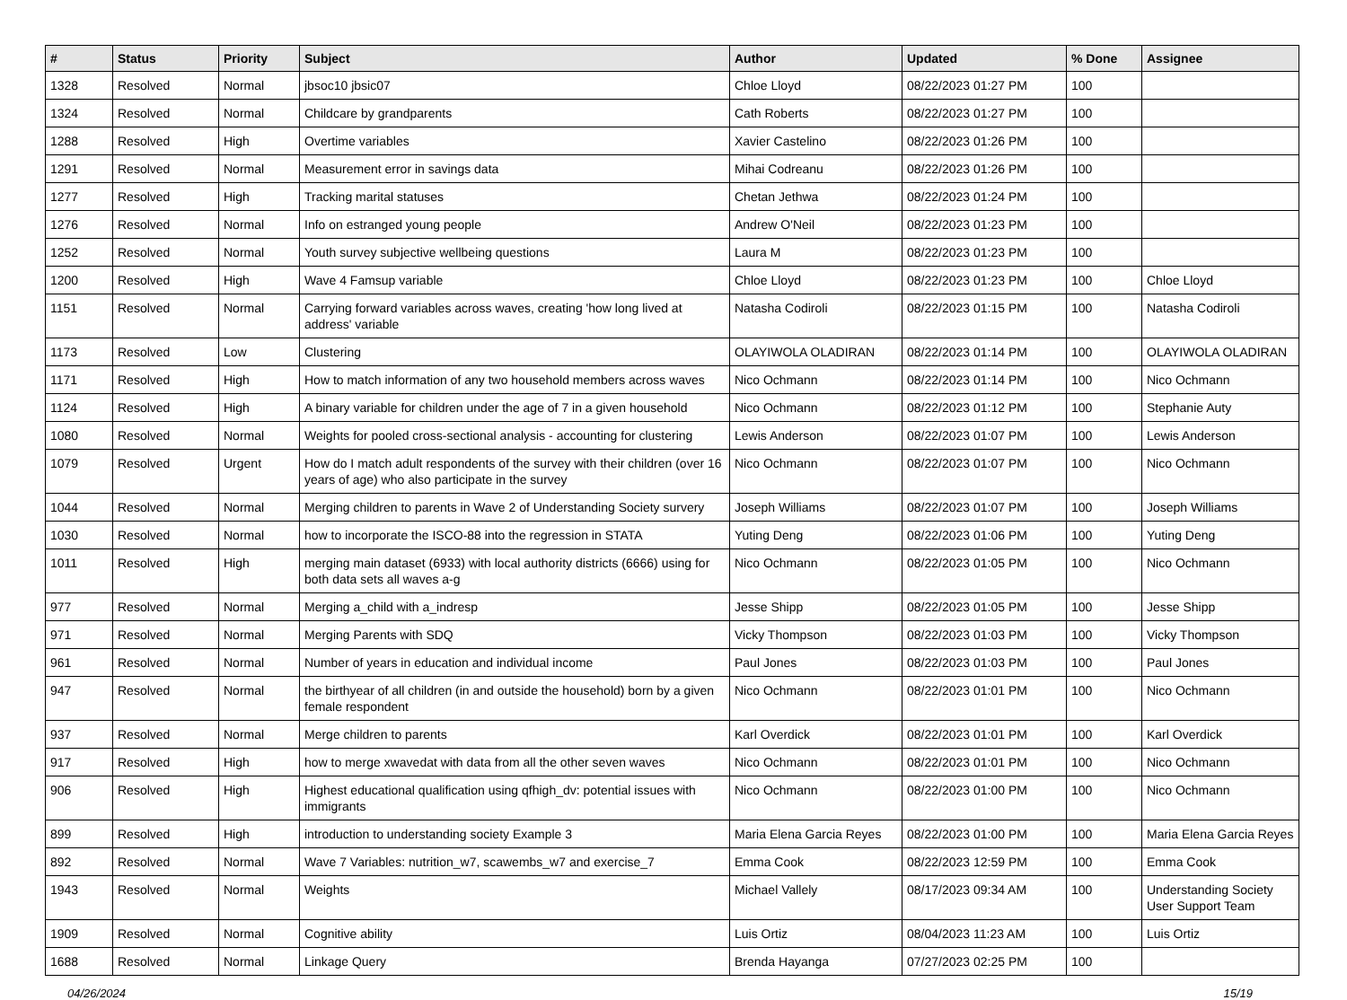| # | Status | Priority | Subject | Author | Updated | % Done | Assignee |
| --- | --- | --- | --- | --- | --- | --- | --- |
| 1328 | Resolved | Normal | jbsoc10 jbsic07 | Chloe Lloyd | 08/22/2023 01:27 PM | 100 | |
| 1324 | Resolved | Normal | Childcare by grandparents | Cath Roberts | 08/22/2023 01:27 PM | 100 | |
| 1288 | Resolved | High | Overtime variables | Xavier Castelino | 08/22/2023 01:26 PM | 100 | |
| 1291 | Resolved | Normal | Measurement error in savings data | Mihai Codreanu | 08/22/2023 01:26 PM | 100 | |
| 1277 | Resolved | High | Tracking marital statuses | Chetan Jethwa | 08/22/2023 01:24 PM | 100 | |
| 1276 | Resolved | Normal | Info on estranged young people | Andrew O'Neil | 08/22/2023 01:23 PM | 100 | |
| 1252 | Resolved | Normal | Youth survey subjective wellbeing questions | Laura M | 08/22/2023 01:23 PM | 100 | |
| 1200 | Resolved | High | Wave 4 Famsup variable | Chloe Lloyd | 08/22/2023 01:23 PM | 100 | Chloe Lloyd |
| 1151 | Resolved | Normal | Carrying forward variables across waves, creating 'how long lived at address' variable | Natasha Codiroli | 08/22/2023 01:15 PM | 100 | Natasha Codiroli |
| 1173 | Resolved | Low | Clustering | OLAYIWOLA OLADIRAN | 08/22/2023 01:14 PM | 100 | OLAYIWOLA OLADIRAN |
| 1171 | Resolved | High | How to match information of any two household members across waves | Nico Ochmann | 08/22/2023 01:14 PM | 100 | Nico Ochmann |
| 1124 | Resolved | High | A binary variable for children under the age of 7 in a given household | Nico Ochmann | 08/22/2023 01:12 PM | 100 | Stephanie Auty |
| 1080 | Resolved | Normal | Weights for pooled cross-sectional analysis - accounting for clustering | Lewis Anderson | 08/22/2023 01:07 PM | 100 | Lewis Anderson |
| 1079 | Resolved | Urgent | How do I match adult respondents of the survey with their children (over 16 years of age) who also participate in the survey | Nico Ochmann | 08/22/2023 01:07 PM | 100 | Nico Ochmann |
| 1044 | Resolved | Normal | Merging children to parents in Wave 2 of Understanding Society survery | Joseph Williams | 08/22/2023 01:07 PM | 100 | Joseph Williams |
| 1030 | Resolved | Normal | how to incorporate the ISCO-88 into the regression in STATA | Yuting Deng | 08/22/2023 01:06 PM | 100 | Yuting Deng |
| 1011 | Resolved | High | merging main dataset (6933) with local authority districts (6666) using for both data sets all waves a-g | Nico Ochmann | 08/22/2023 01:05 PM | 100 | Nico Ochmann |
| 977 | Resolved | Normal | Merging a_child with a_indresp | Jesse Shipp | 08/22/2023 01:05 PM | 100 | Jesse Shipp |
| 971 | Resolved | Normal | Merging Parents with SDQ | Vicky Thompson | 08/22/2023 01:03 PM | 100 | Vicky Thompson |
| 961 | Resolved | Normal | Number of years in education and individual income | Paul Jones | 08/22/2023 01:03 PM | 100 | Paul Jones |
| 947 | Resolved | Normal | the birthyear of all children (in and outside the household) born by a given female respondent | Nico Ochmann | 08/22/2023 01:01 PM | 100 | Nico Ochmann |
| 937 | Resolved | Normal | Merge children to parents | Karl Overdick | 08/22/2023 01:01 PM | 100 | Karl Overdick |
| 917 | Resolved | High | how to merge xwavedat with data from all the other seven waves | Nico Ochmann | 08/22/2023 01:01 PM | 100 | Nico Ochmann |
| 906 | Resolved | High | Highest educational qualification using qfhigh_dv: potential issues with immigrants | Nico Ochmann | 08/22/2023 01:00 PM | 100 | Nico Ochmann |
| 899 | Resolved | High | introduction to understanding society Example 3 | Maria Elena Garcia Reyes | 08/22/2023 01:00 PM | 100 | Maria Elena Garcia Reyes |
| 892 | Resolved | Normal | Wave 7 Variables: nutrition_w7, scawembs_w7 and exercise_7 | Emma Cook | 08/22/2023 12:59 PM | 100 | Emma Cook |
| 1943 | Resolved | Normal | Weights | Michael Vallely | 08/17/2023 09:34 AM | 100 | Understanding Society User Support Team |
| 1909 | Resolved | Normal | Cognitive ability | Luis Ortiz | 08/04/2023 11:23 AM | 100 | Luis Ortiz |
| 1688 | Resolved | Normal | Linkage Query | Brenda Hayanga | 07/27/2023 02:25 PM | 100 | |
04/26/2024 15/19